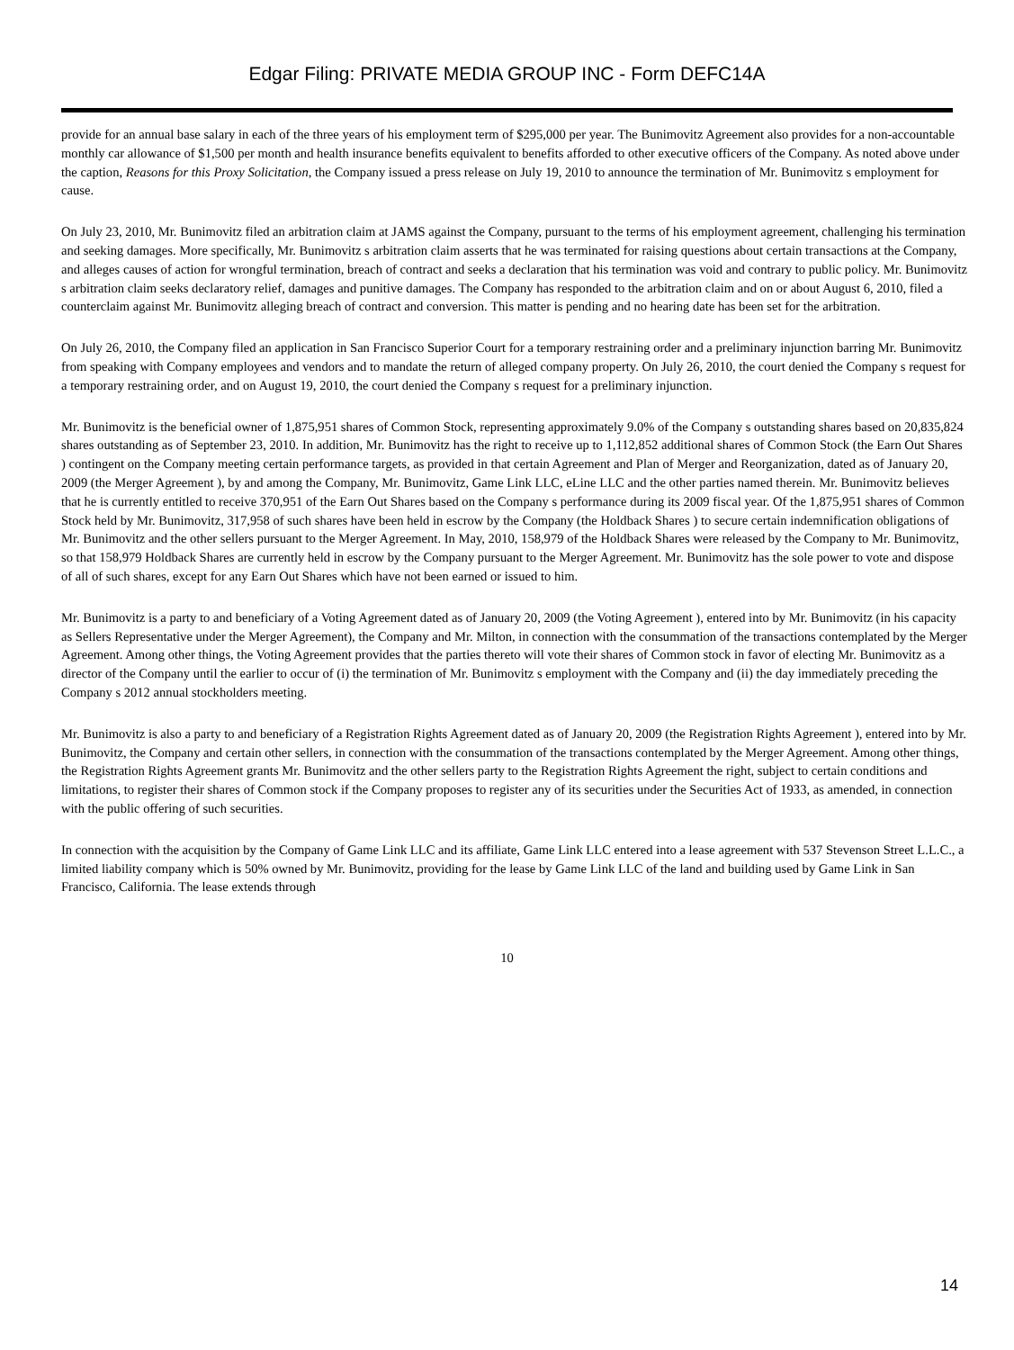Edgar Filing: PRIVATE MEDIA GROUP INC - Form DEFC14A
provide for an annual base salary in each of the three years of his employment term of $295,000 per year. The Bunimovitz Agreement also provides for a non-accountable monthly car allowance of $1,500 per month and health insurance benefits equivalent to benefits afforded to other executive officers of the Company. As noted above under the caption, Reasons for this Proxy Solicitation, the Company issued a press release on July 19, 2010 to announce the termination of Mr. Bunimovitz s employment for cause.
On July 23, 2010, Mr. Bunimovitz filed an arbitration claim at JAMS against the Company, pursuant to the terms of his employment agreement, challenging his termination and seeking damages. More specifically, Mr. Bunimovitz s arbitration claim asserts that he was terminated for raising questions about certain transactions at the Company, and alleges causes of action for wrongful termination, breach of contract and seeks a declaration that his termination was void and contrary to public policy. Mr. Bunimovitz s arbitration claim seeks declaratory relief, damages and punitive damages. The Company has responded to the arbitration claim and on or about August 6, 2010, filed a counterclaim against Mr. Bunimovitz alleging breach of contract and conversion. This matter is pending and no hearing date has been set for the arbitration.
On July 26, 2010, the Company filed an application in San Francisco Superior Court for a temporary restraining order and a preliminary injunction barring Mr. Bunimovitz from speaking with Company employees and vendors and to mandate the return of alleged company property. On July 26, 2010, the court denied the Company s request for a temporary restraining order, and on August 19, 2010, the court denied the Company s request for a preliminary injunction.
Mr. Bunimovitz is the beneficial owner of 1,875,951 shares of Common Stock, representing approximately 9.0% of the Company s outstanding shares based on 20,835,824 shares outstanding as of September 23, 2010. In addition, Mr. Bunimovitz has the right to receive up to 1,112,852 additional shares of Common Stock (the Earn Out Shares ) contingent on the Company meeting certain performance targets, as provided in that certain Agreement and Plan of Merger and Reorganization, dated as of January 20, 2009 (the Merger Agreement ), by and among the Company, Mr. Bunimovitz, Game Link LLC, eLine LLC and the other parties named therein. Mr. Bunimovitz believes that he is currently entitled to receive 370,951 of the Earn Out Shares based on the Company s performance during its 2009 fiscal year. Of the 1,875,951 shares of Common Stock held by Mr. Bunimovitz, 317,958 of such shares have been held in escrow by the Company (the Holdback Shares ) to secure certain indemnification obligations of Mr. Bunimovitz and the other sellers pursuant to the Merger Agreement. In May, 2010, 158,979 of the Holdback Shares were released by the Company to Mr. Bunimovitz, so that 158,979 Holdback Shares are currently held in escrow by the Company pursuant to the Merger Agreement. Mr. Bunimovitz has the sole power to vote and dispose of all of such shares, except for any Earn Out Shares which have not been earned or issued to him.
Mr. Bunimovitz is a party to and beneficiary of a Voting Agreement dated as of January 20, 2009 (the Voting Agreement ), entered into by Mr. Bunimovitz (in his capacity as Sellers Representative under the Merger Agreement), the Company and Mr. Milton, in connection with the consummation of the transactions contemplated by the Merger Agreement. Among other things, the Voting Agreement provides that the parties thereto will vote their shares of Common stock in favor of electing Mr. Bunimovitz as a director of the Company until the earlier to occur of (i) the termination of Mr. Bunimovitz s employment with the Company and (ii) the day immediately preceding the Company s 2012 annual stockholders meeting.
Mr. Bunimovitz is also a party to and beneficiary of a Registration Rights Agreement dated as of January 20, 2009 (the Registration Rights Agreement ), entered into by Mr. Bunimovitz, the Company and certain other sellers, in connection with the consummation of the transactions contemplated by the Merger Agreement. Among other things, the Registration Rights Agreement grants Mr. Bunimovitz and the other sellers party to the Registration Rights Agreement the right, subject to certain conditions and limitations, to register their shares of Common stock if the Company proposes to register any of its securities under the Securities Act of 1933, as amended, in connection with the public offering of such securities.
In connection with the acquisition by the Company of Game Link LLC and its affiliate, Game Link LLC entered into a lease agreement with 537 Stevenson Street L.L.C., a limited liability company which is 50% owned by Mr. Bunimovitz, providing for the lease by Game Link LLC of the land and building used by Game Link in San Francisco, California. The lease extends through
10
14